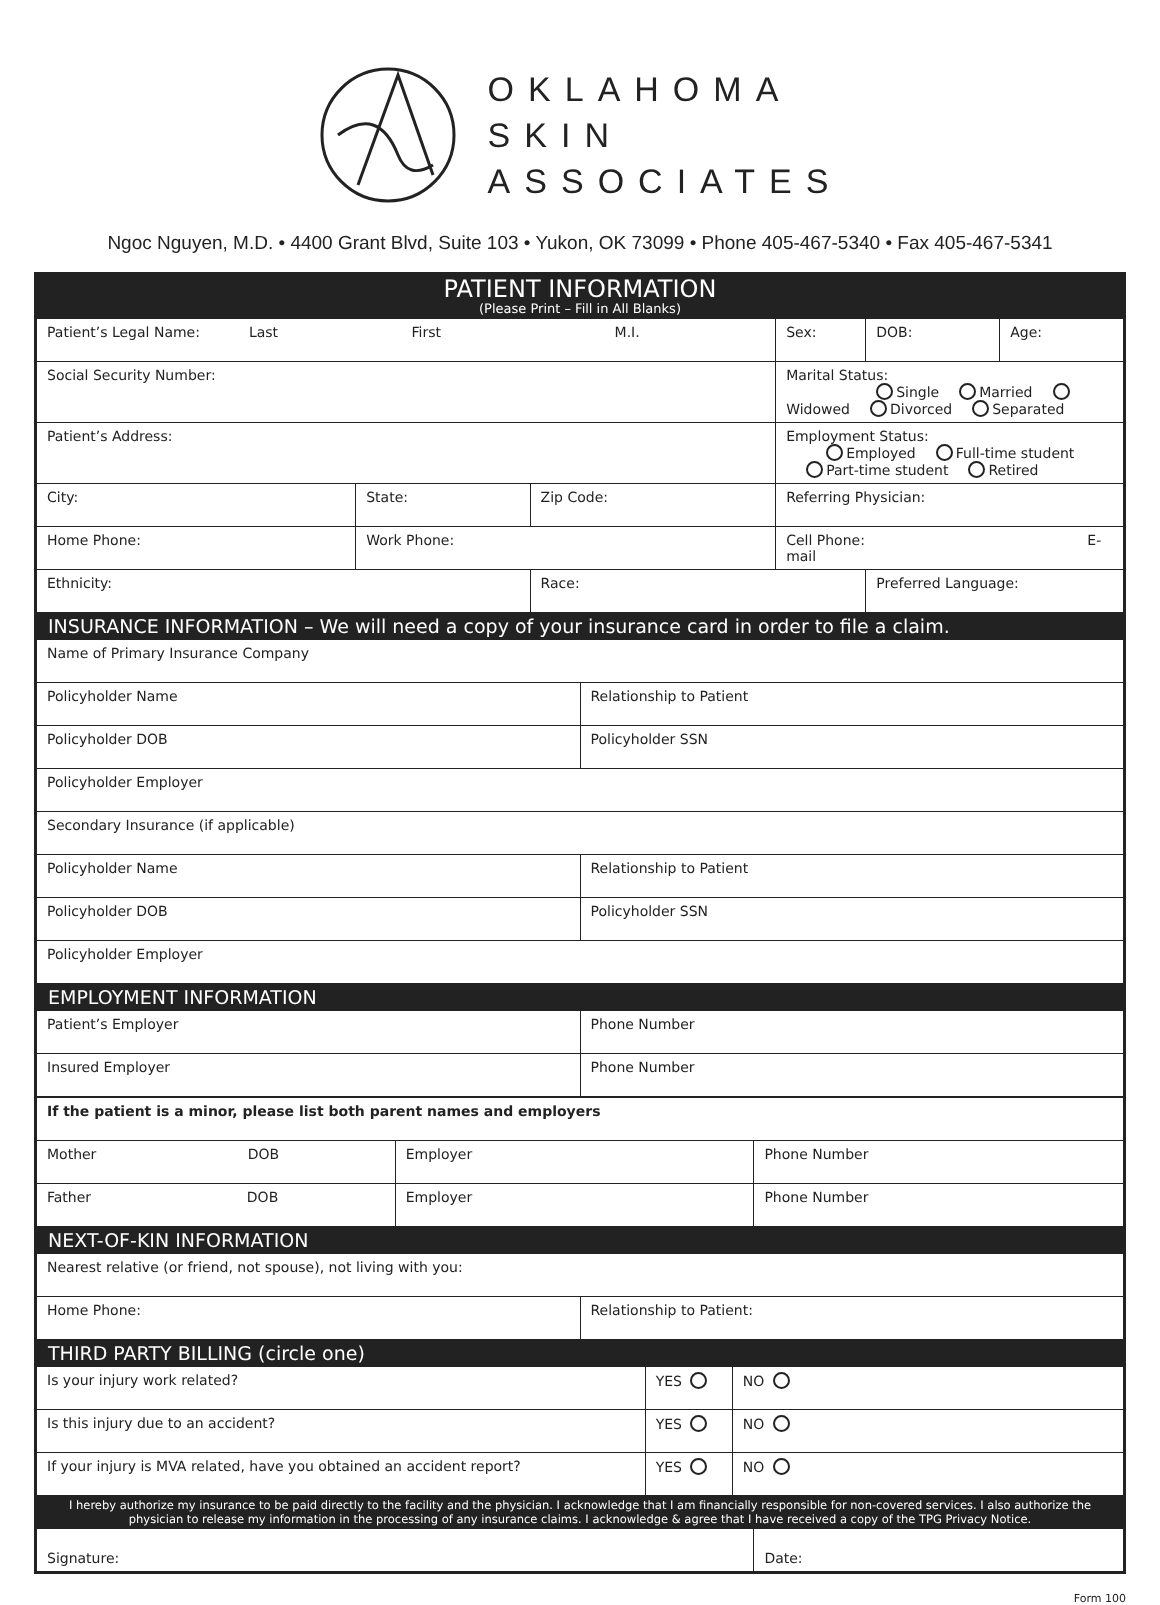OKLAHOMA
SKIN
ASSOCIATES
Ngoc Nguyen, M.D. • 4400 Grant Blvd, Suite 103 • Yukon, OK 73099 • Phone 405-467-5340 • Fax 405-467-5341
PATIENT INFORMATION
(Please Print – Fill in All Blanks)
| Patient’s Legal Name: Last First M.I. | | | | Sex: | DOB: | Age: |
| Social Security Number: | | | Marital Status: Single Married Widowed Divorced Separated | | | |
| Patient’s Address: | | | Employment Status: Employed Full-time student Part-time student Retired | | | |
| City: | State: | Zip Code: | Referring Physician: | | | |
| Home Phone: | Work Phone: | | Cell Phone: E-mail | | | |
| Ethnicity: | | Race: | | | Preferred Language: | |
INSURANCE INFORMATION – We will need a copy of your insurance card in order to file a claim.
| Name of Primary Insurance Company | |
| Policyholder Name | Relationship to Patient |
| Policyholder DOB | Policyholder SSN |
| Policyholder Employer | |
| Secondary Insurance (if applicable) | |
| Policyholder Name | Relationship to Patient |
| Policyholder DOB | Policyholder SSN |
| Policyholder Employer | |
EMPLOYMENT INFORMATION
| Patient’s Employer | Phone Number |
| Insured Employer | Phone Number |
| If the patient is a minor, please list both parent names and employers | | |
| Mother DOB | Employer | Phone Number |
| Father DOB | Employer | Phone Number |
NEXT-OF-KIN INFORMATION
| Nearest relative (or friend, not spouse), not living with you: | |
| Home Phone: | Relationship to Patient: |
THIRD PARTY BILLING (circle one)
| Is your injury work related? | YES | NO |
| Is this injury due to an accident? | YES | NO |
| If your injury is MVA related, have you obtained an accident report? | YES | NO |
I hereby authorize my insurance to be paid directly to the facility and the physician. I acknowledge that I am financially responsible for non-covered services. I also authorize the physician to release my information in the processing of any insurance claims. I acknowledge & agree that I have received a copy of the TPG Privacy Notice.
| Signature: | Date: |
Form 100